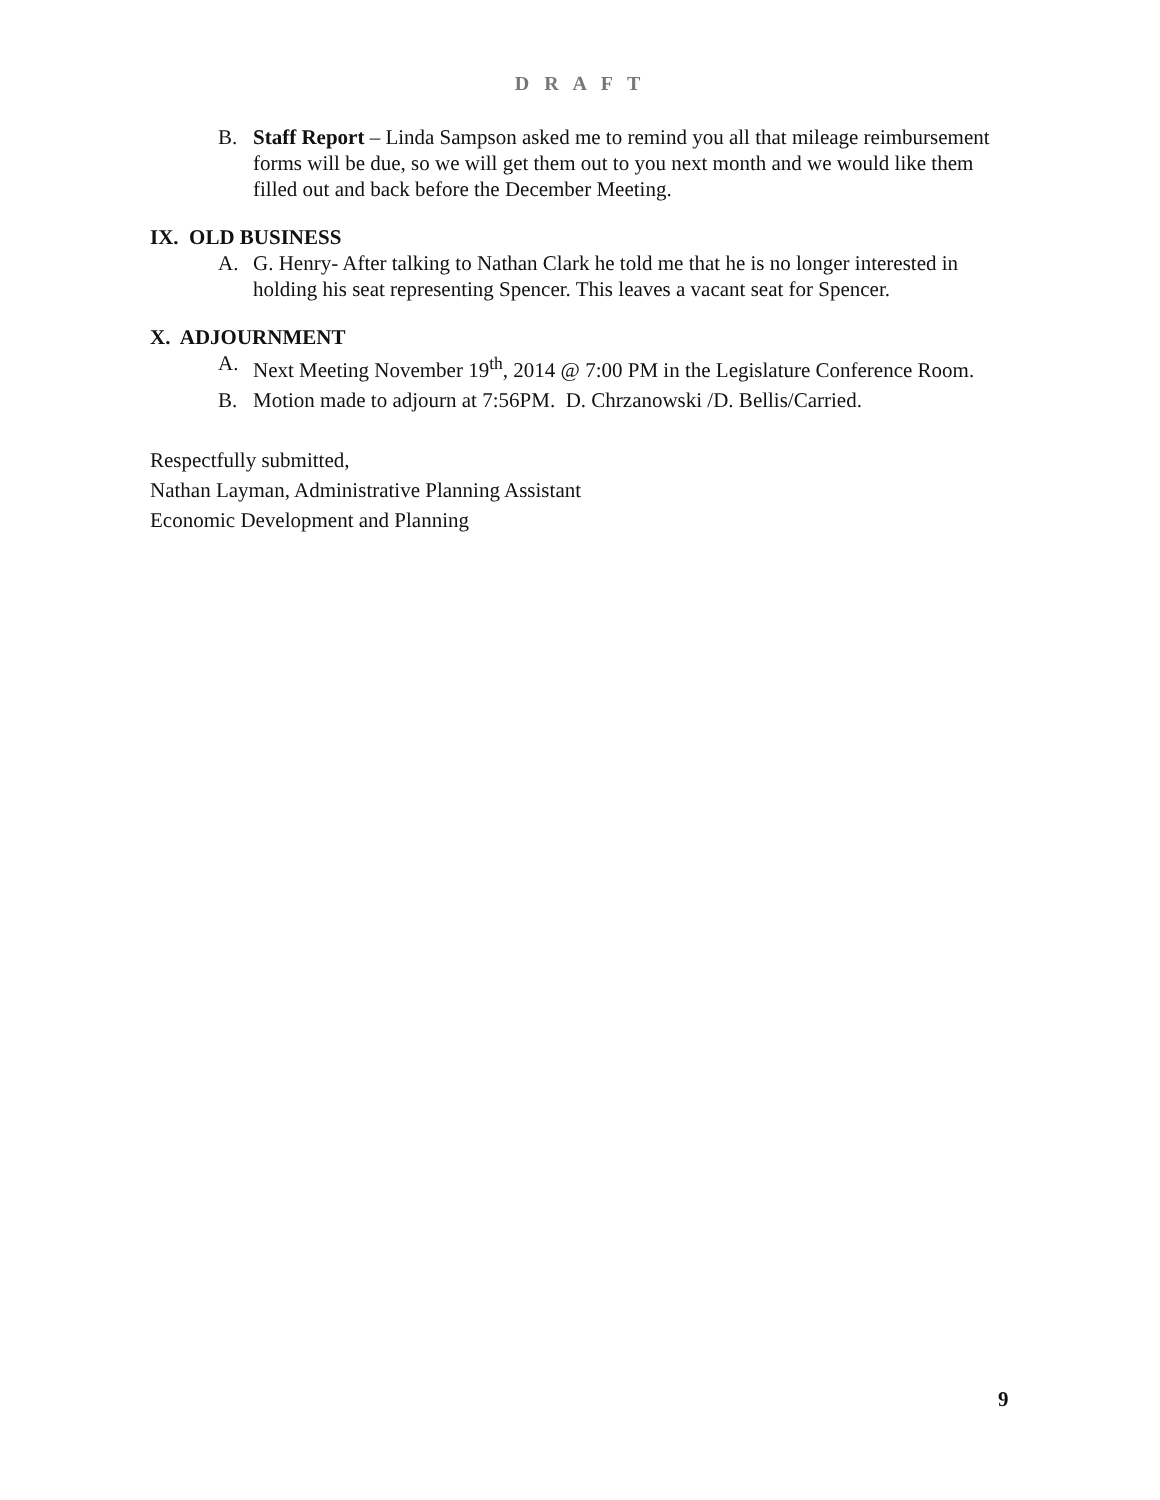D R A F T
B. Staff Report – Linda Sampson asked me to remind you all that mileage reimbursement forms will be due, so we will get them out to you next month and we would like them filled out and back before the December Meeting.
IX. OLD BUSINESS
A. G. Henry- After talking to Nathan Clark he told me that he is no longer interested in holding his seat representing Spencer. This leaves a vacant seat for Spencer.
X. ADJOURNMENT
A. Next Meeting November 19<sup>th</sup>, 2014 @ 7:00 PM in the Legislature Conference Room.
B. Motion made to adjourn at 7:56PM. D. Chrzanowski /D. Bellis/Carried.
Respectfully submitted,
Nathan Layman, Administrative Planning Assistant
Economic Development and Planning
9